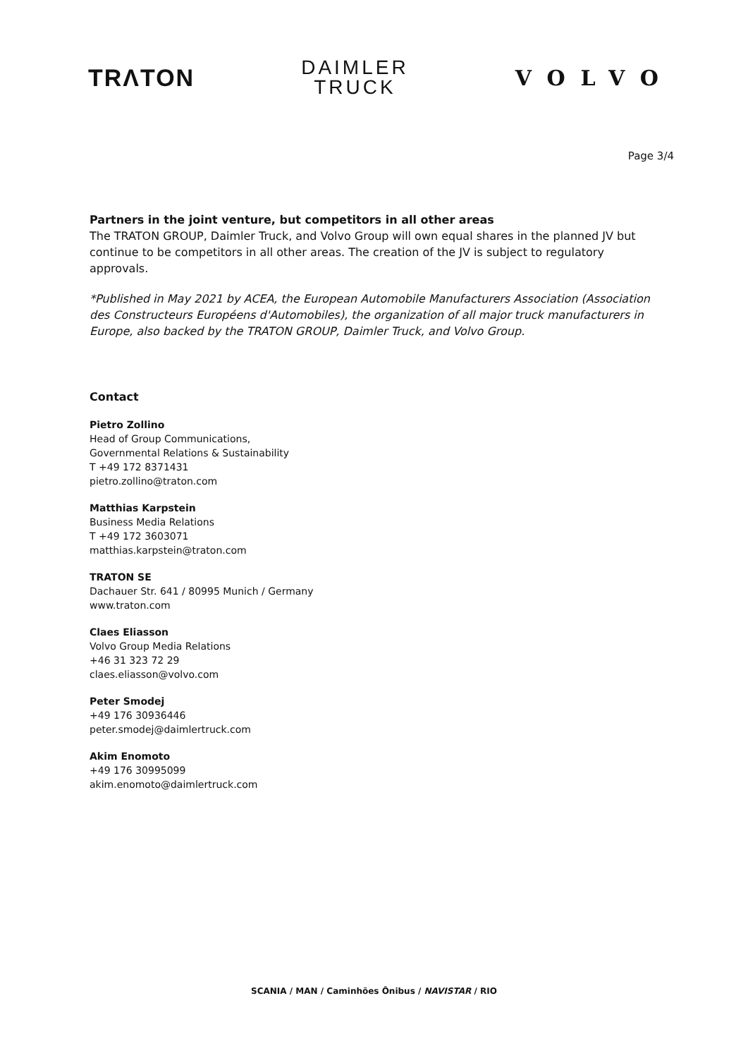TRΛTON
DAIMLER
TRUCK
VOLVO
Page 3/4
Partners in the joint venture, but competitors in all other areas
The TRATON GROUP, Daimler Truck, and Volvo Group will own equal shares in the planned JV but continue to be competitors in all other areas. The creation of the JV is subject to regulatory approvals.
*Published in May 2021 by ACEA, the European Automobile Manufacturers Association (Association des Constructeurs Européens d'Automobiles), the organization of all major truck manufacturers in Europe, also backed by the TRATON GROUP, Daimler Truck, and Volvo Group.
Contact
Pietro Zollino
Head of Group Communications,
Governmental Relations & Sustainability
T +49 172 8371431
pietro.zollino@traton.com
Matthias Karpstein
Business Media Relations
T +49 172 3603071
matthias.karpstein@traton.com
TRATON SE
Dachauer Str. 641 / 80995 Munich / Germany
www.traton.com
Claes Eliasson
Volvo Group Media Relations
+46 31 323 72 29
claes.eliasson@volvo.com
Peter Smodej
+49 176 30936446
peter.smodej@daimlertruck.com
Akim Enomoto
+49 176 30995099
akim.enomoto@daimlertruck.com
SCANIA / MAN / Caminhões Ônibus / NAVISTAR / RIO